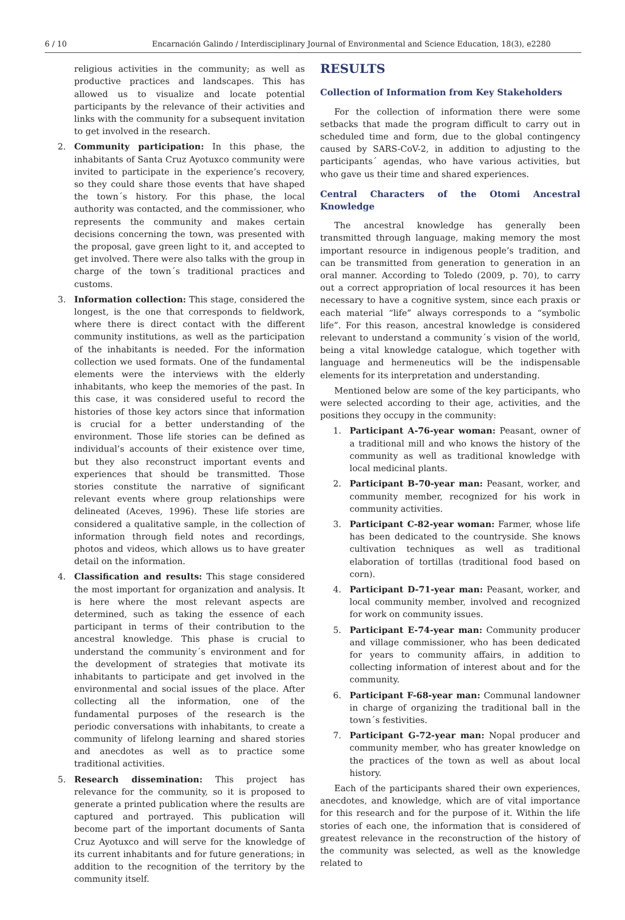6 / 10 Encarnación Galindo / Interdisciplinary Journal of Environmental and Science Education, 18(3), e2280
religious activities in the community; as well as productive practices and landscapes. This has allowed us to visualize and locate potential participants by the relevance of their activities and links with the community for a subsequent invitation to get involved in the research.
2. Community participation: In this phase, the inhabitants of Santa Cruz Ayotuxco community were invited to participate in the experience’s recovery, so they could share those events that have shaped the town´s history. For this phase, the local authority was contacted, and the commissioner, who represents the community and makes certain decisions concerning the town, was presented with the proposal, gave green light to it, and accepted to get involved. There were also talks with the group in charge of the town´s traditional practices and customs.
3. Information collection: This stage, considered the longest, is the one that corresponds to fieldwork, where there is direct contact with the different community institutions, as well as the participation of the inhabitants is needed. For the information collection we used formats. One of the fundamental elements were the interviews with the elderly inhabitants, who keep the memories of the past. In this case, it was considered useful to record the histories of those key actors since that information is crucial for a better understanding of the environment. Those life stories can be defined as individual’s accounts of their existence over time, but they also reconstruct important events and experiences that should be transmitted. Those stories constitute the narrative of significant relevant events where group relationships were delineated (Aceves, 1996). These life stories are considered a qualitative sample, in the collection of information through field notes and recordings, photos and videos, which allows us to have greater detail on the information.
4. Classification and results: This stage considered the most important for organization and analysis. It is here where the most relevant aspects are determined, such as taking the essence of each participant in terms of their contribution to the ancestral knowledge. This phase is crucial to understand the community´s environment and for the development of strategies that motivate its inhabitants to participate and get involved in the environmental and social issues of the place. After collecting all the information, one of the fundamental purposes of the research is the periodic conversations with inhabitants, to create a community of lifelong learning and shared stories and anecdotes as well as to practice some traditional activities.
5. Research dissemination: This project has relevance for the community, so it is proposed to generate a printed publication where the results are captured and portrayed. This publication will become part of the important documents of Santa Cruz Ayotuxco and will serve for the knowledge of its current inhabitants and for future generations; in addition to the recognition of the territory by the community itself.
RESULTS
Collection of Information from Key Stakeholders
For the collection of information there were some setbacks that made the program difficult to carry out in scheduled time and form, due to the global contingency caused by SARS-CoV-2, in addition to adjusting to the participants´ agendas, who have various activities, but who gave us their time and shared experiences.
Central Characters of the Otomi Ancestral Knowledge
The ancestral knowledge has generally been transmitted through language, making memory the most important resource in indigenous people’s tradition, and can be transmitted from generation to generation in an oral manner. According to Toledo (2009, p. 70), to carry out a correct appropriation of local resources it has been necessary to have a cognitive system, since each praxis or each material “life” always corresponds to a “symbolic life”. For this reason, ancestral knowledge is considered relevant to understand a community´s vision of the world, being a vital knowledge catalogue, which together with language and hermeneutics will be the indispensable elements for its interpretation and understanding.
Mentioned below are some of the key participants, who were selected according to their age, activities, and the positions they occupy in the community:
1. Participant A-76-year woman: Peasant, owner of a traditional mill and who knows the history of the community as well as traditional knowledge with local medicinal plants.
2. Participant B-70-year man: Peasant, worker, and community member, recognized for his work in community activities.
3. Participant C-82-year woman: Farmer, whose life has been dedicated to the countryside. She knows cultivation techniques as well as traditional elaboration of tortillas (traditional food based on corn).
4. Participant D-71-year man: Peasant, worker, and local community member, involved and recognized for work on community issues.
5. Participant E-74-year man: Community producer and village commissioner, who has been dedicated for years to community affairs, in addition to collecting information of interest about and for the community.
6. Participant F-68-year man: Communal landowner in charge of organizing the traditional ball in the town´s festivities.
7. Participant G-72-year man: Nopal producer and community member, who has greater knowledge on the practices of the town as well as about local history.
Each of the participants shared their own experiences, anecdotes, and knowledge, which are of vital importance for this research and for the purpose of it. Within the life stories of each one, the information that is considered of greatest relevance in the reconstruction of the history of the community was selected, as well as the knowledge related to